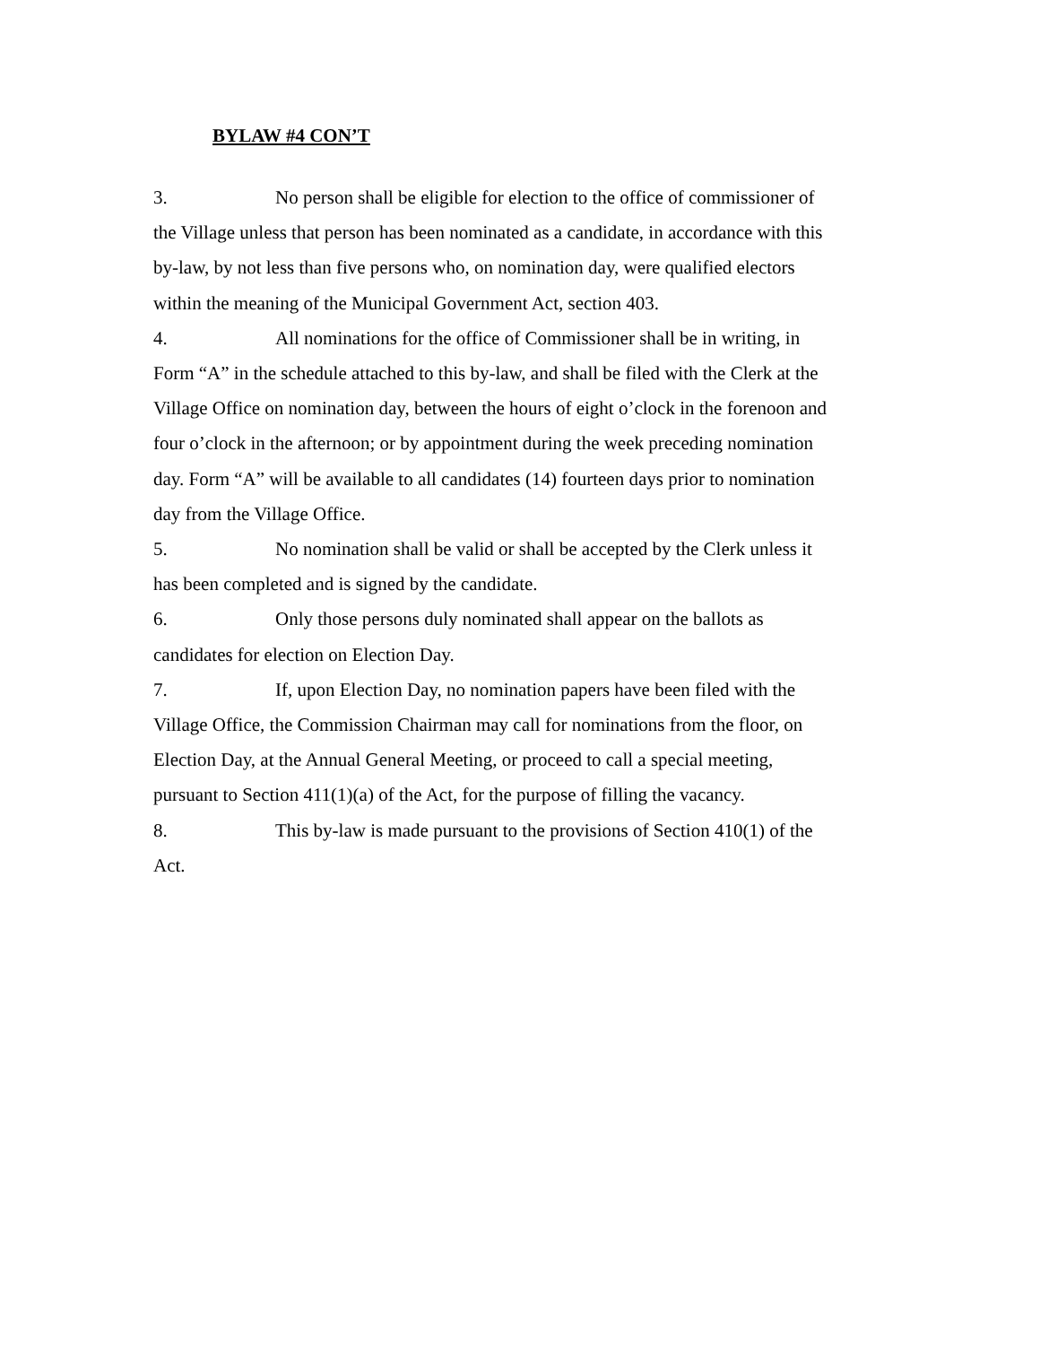BYLAW #4 CON’T
3. No person shall be eligible for election to the office of commissioner of the Village unless that person has been nominated as a candidate, in accordance with this by-law, by not less than five persons who, on nomination day, were qualified electors within the meaning of the Municipal Government Act, section 403.
4. All nominations for the office of Commissioner shall be in writing, in Form “A” in the schedule attached to this by-law, and shall be filed with the Clerk at the Village Office on nomination day, between the hours of eight o’clock in the forenoon and four o’clock in the afternoon; or by appointment during the week preceding nomination day. Form “A” will be available to all candidates (14) fourteen days prior to nomination day from the Village Office.
5. No nomination shall be valid or shall be accepted by the Clerk unless it has been completed and is signed by the candidate.
6. Only those persons duly nominated shall appear on the ballots as candidates for election on Election Day.
7. If, upon Election Day, no nomination papers have been filed with the Village Office, the Commission Chairman may call for nominations from the floor, on Election Day, at the Annual General Meeting, or proceed to call a special meeting, pursuant to Section 411(1)(a) of the Act, for the purpose of filling the vacancy.
8. This by-law is made pursuant to the provisions of Section 410(1) of the Act.